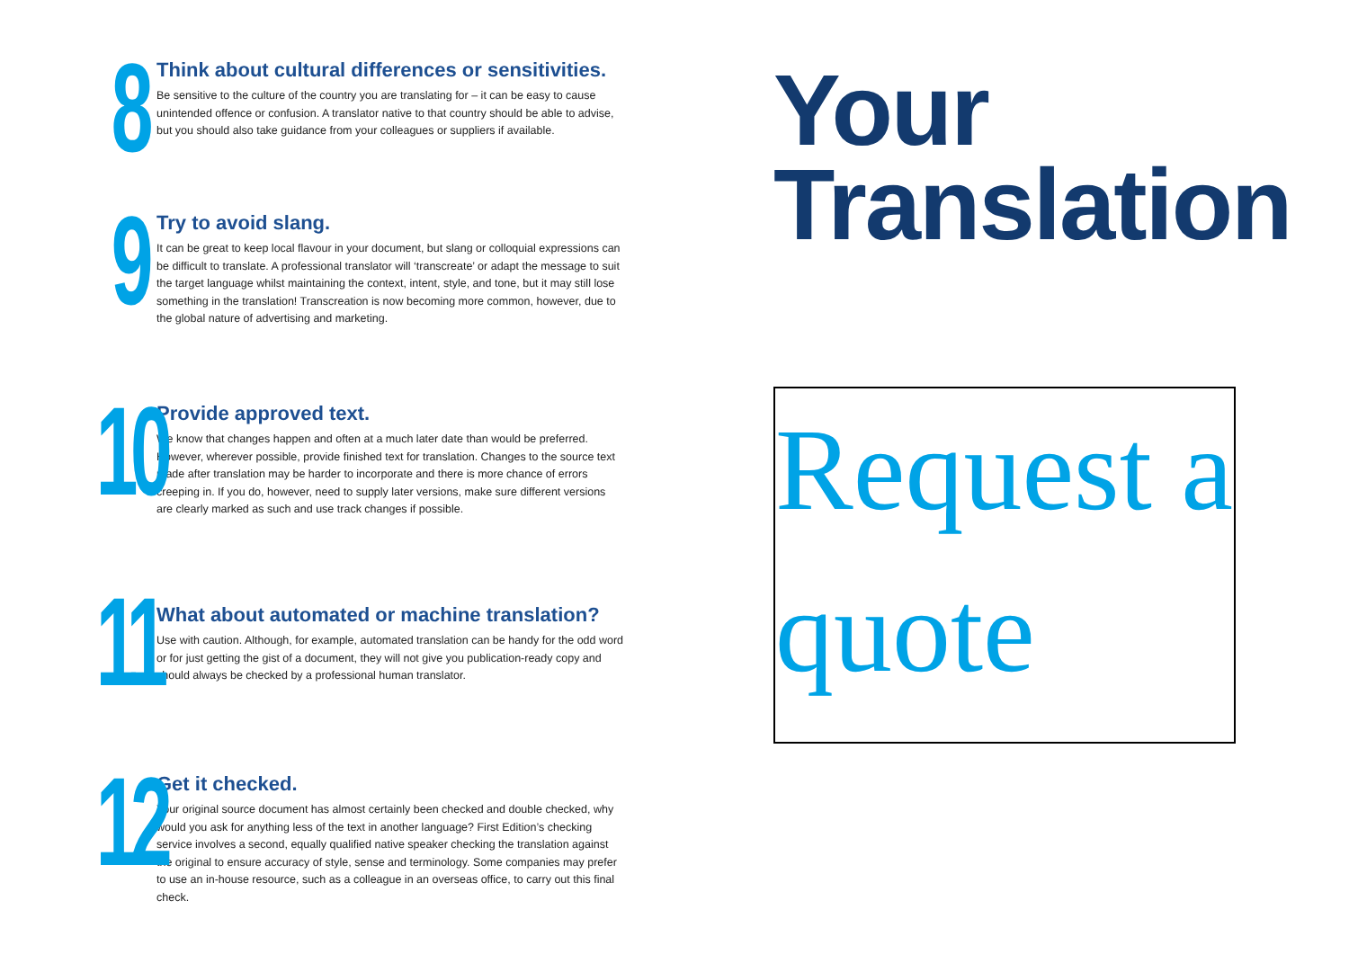8
Think about cultural differences or sensitivities.
Be sensitive to the culture of the country you are translating for – it can be easy to cause unintended offence or confusion. A translator native to that country should be able to advise, but you should also take guidance from your colleagues or suppliers if available.
9
Try to avoid slang.
It can be great to keep local flavour in your document, but slang or colloquial expressions can be difficult to translate. A professional translator will ‘transcreate’ or adapt the message to suit the target language whilst maintaining the context, intent, style, and tone, but it may still lose something in the translation! Transcreation is now becoming more common, however, due to the global nature of advertising and marketing.
10
Provide approved text.
We know that changes happen and often at a much later date than would be preferred. However, wherever possible, provide finished text for translation. Changes to the source text made after translation may be harder to incorporate and there is more chance of errors creeping in. If you do, however, need to supply later versions, make sure different versions are clearly marked as such and use track changes if possible.
11
What about automated or machine translation?
Use with caution. Although, for example, automated translation can be handy for the odd word or for just getting the gist of a document, they will not give you publication-ready copy and should always be checked by a professional human translator.
12
Get it checked.
Your original source document has almost certainly been checked and double checked, why would you ask for anything less of the text in another language? First Edition’s checking service involves a second, equally qualified native speaker checking the translation against the original to ensure accuracy of style, sense and terminology. Some companies may prefer to use an in-house resource, such as a colleague in an overseas office, to carry out this final check.
Your Translation
Request a quote